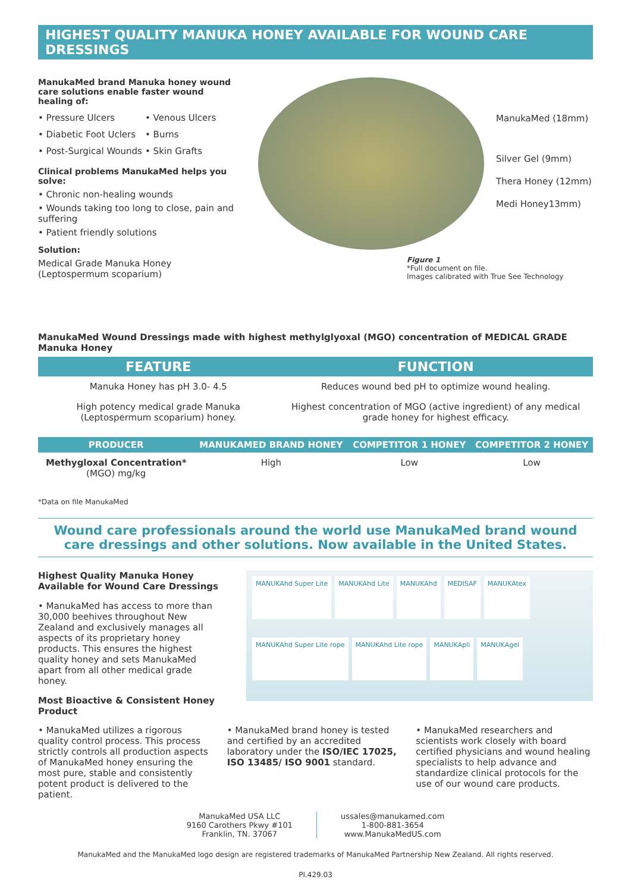HIGHEST QUALITY MANUKA HONEY AVAILABLE FOR WOUND CARE DRESSINGS
ManukaMed brand Manuka honey wound care solutions enable faster wound healing of:
• Pressure Ulcers
• Venous Ulcers
• Diabetic Foot Uclers
• Burns
• Post-Surgical Wounds
• Skin Grafts
Clinical problems ManukaMed helps you solve:
• Chronic non-healing wounds
• Wounds taking too long to close, pain and suffering
• Patient friendly solutions
Solution:
Medical Grade Manuka Honey
(Leptospermum scoparium)
ManukaMed (18mm)
Silver Gel (9mm)
Thera Honey (12mm)
Medi Honey13mm)
Figure 1
*Full document on file.
Images calibrated with True See Technology
ManukaMed Wound Dressings made with highest methylglyoxal (MGO) concentration of MEDICAL GRADE Manuka Honey
| FEATURE | FUNCTION |
| --- | --- |
| Manuka Honey has pH 3.0- 4.5 | Reduces wound bed pH to optimize wound healing. |
| High potency medical grade Manuka (Leptospermum scoparium) honey. | Highest concentration of MGO (active ingredient) of any medical grade honey for highest efficacy. |
| PRODUCER | MANUKAMED BRAND HONEY | COMPETITOR 1 HONEY | COMPETITOR 2 HONEY |
| --- | --- | --- | --- |
| Methygloxal Concentration* (MGO) mg/kg | High | Low | Low |
*Data on file ManukaMed
Wound care professionals around the world use ManukaMed brand wound
care dressings and other solutions. Now available in the United States.
Highest Quality Manuka Honey Available for Wound Care Dressings
• ManukaMed has access to more than 30,000 beehives throughout New Zealand and exclusively manages all aspects of its proprietary honey products. This ensures the highest quality honey and sets ManukaMed apart from all other medical grade honey.
Most Bioactive & Consistent Honey Product
MANUKAhd Super Lite MANUKAhd Lite MANUKAhd MEDISAF MANUKAtex MANUKAhd Super Lite rope MANUKAhd Lite rope MANUKApli MANUKAgel
• ManukaMed utilizes a rigorous quality control process. This process strictly controls all production aspects of ManukaMed honey ensuring the most pure, stable and consistently potent product is delivered to the patient.
• ManukaMed brand honey is tested and certified by an accredited laboratory under the ISO/IEC 17025, ISO 13485/ ISO 9001 standard.
• ManukaMed researchers and scientists work closely with board certified physicians and wound healing specialists to help advance and standardize clinical protocols for the use of our wound care products.
ManukaMed USA LLC
9160 Carothers Pkwy #101
Franklin, TN. 37067
ussales@manukamed.com
1-800-881-3654
www.ManukaMedUS.com
ManukaMed and the ManukaMed logo design are registered trademarks of ManukaMed Partnership New Zealand. All rights reserved.
PI.429.03